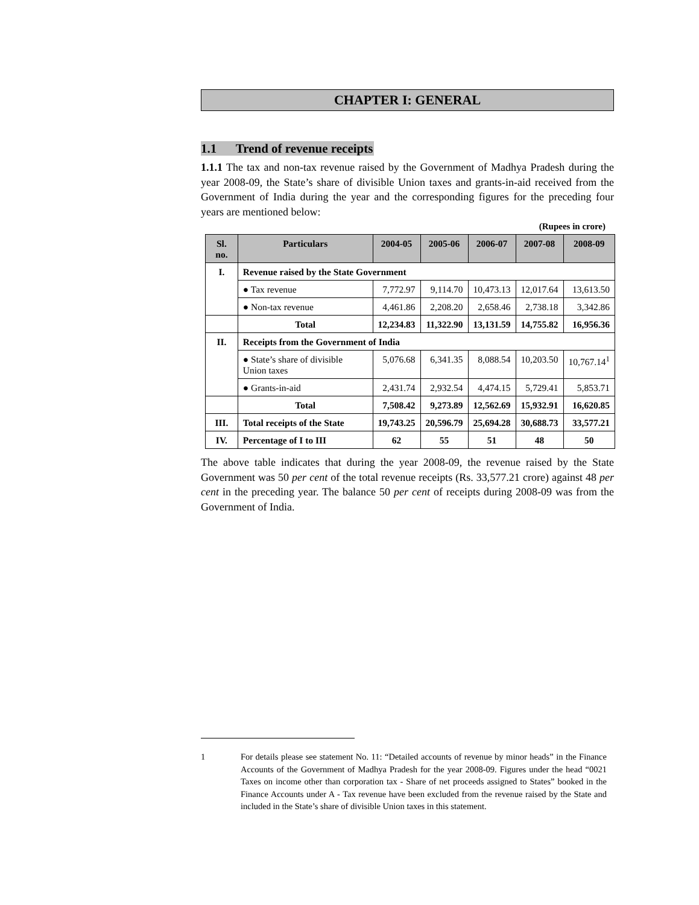CHAPTER I: GENERAL
1.1 Trend of revenue receipts
1.1.1 The tax and non-tax revenue raised by the Government of Madhya Pradesh during the year 2008-09, the State’s share of divisible Union taxes and grants-in-aid received from the Government of India during the year and the corresponding figures for the preceding four years are mentioned below:
(Rupees in crore)
| Sl. no. | Particulars | 2004-05 | 2005-06 | 2006-07 | 2007-08 | 2008-09 |
| --- | --- | --- | --- | --- | --- | --- |
| I. | Revenue raised by the State Government | | | | | |
| | ● Tax revenue | 7,772.97 | 9,114.70 | 10,473.13 | 12,017.64 | 13,613.50 |
| | ● Non-tax revenue | 4,461.86 | 2,208.20 | 2,658.46 | 2,738.18 | 3,342.86 |
| | Total | 12,234.83 | 11,322.90 | 13,131.59 | 14,755.82 | 16,956.36 |
| II. | Receipts from the Government of India | | | | | |
| | ● State’s share of divisible Union taxes | 5,076.68 | 6,341.35 | 8,088.54 | 10,203.50 | 10,767.14<sup>1</sup> |
| | ● Grants-in-aid | 2,431.74 | 2,932.54 | 4,474.15 | 5,729.41 | 5,853.71 |
| | Total | 7,508.42 | 9,273.89 | 12,562.69 | 15,932.91 | 16,620.85 |
| III. | Total receipts of the State | 19,743.25 | 20,596.79 | 25,694.28 | 30,688.73 | 33,577.21 |
| IV. | Percentage of I to III | 62 | 55 | 51 | 48 | 50 |
The above table indicates that during the year 2008-09, the revenue raised by the State Government was 50 per cent of the total revenue receipts (Rs. 33,577.21 crore) against 48 per cent in the preceding year. The balance 50 per cent of receipts during 2008-09 was from the Government of India.
1 For details please see statement No. 11: “Detailed accounts of revenue by minor heads” in the Finance Accounts of the Government of Madhya Pradesh for the year 2008-09. Figures under the head “0021 Taxes on income other than corporation tax - Share of net proceeds assigned to States” booked in the Finance Accounts under A - Tax revenue have been excluded from the revenue raised by the State and included in the State’s share of divisible Union taxes in this statement.